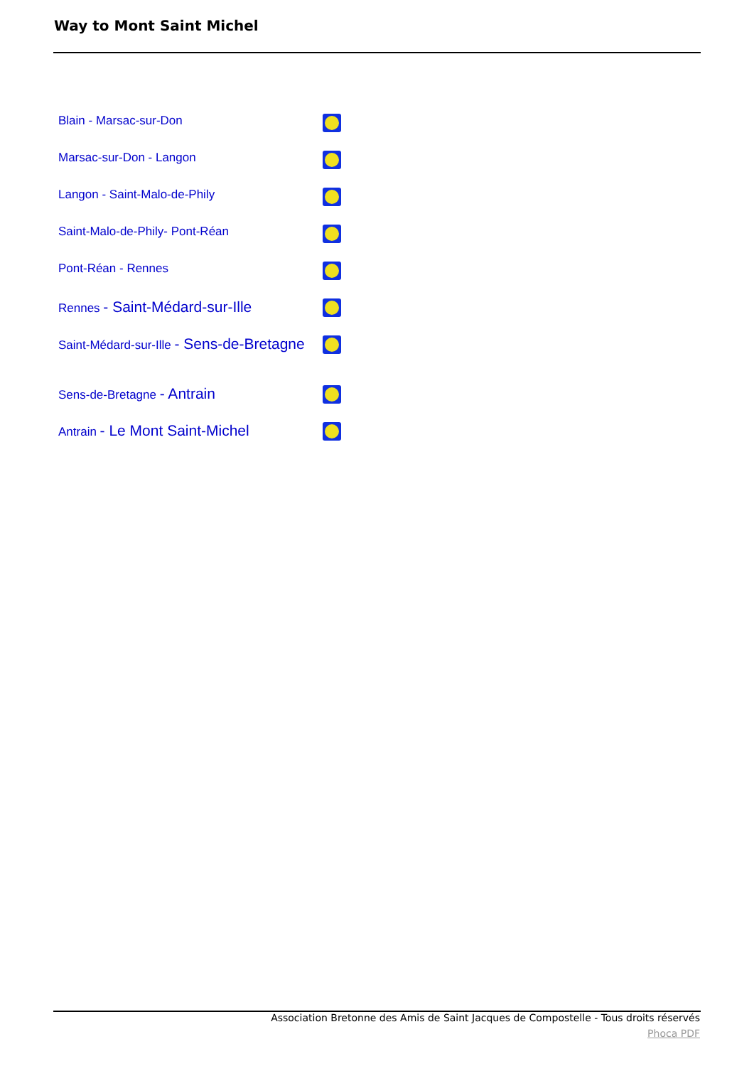Way to Mont Saint Michel
| Blain - Marsac-sur-Don | |
| Marsac-sur-Don - Langon | |
| Langon - Saint-Malo-de-Phily | |
| Saint-Malo-de-Phily- Pont-Réan | |
| Pont-Réan - Rennes | |
| Rennes - Saint-Médard-sur-Ille | |
| Saint-Médard-sur-Ille - Sens-de-Bretagne | |
| Sens-de-Bretagne - Antrain | |
| Antrain - Le Mont Saint-Michel | |
Association Bretonne des Amis de Saint Jacques de Compostelle - Tous droits réservés
Phoca PDF